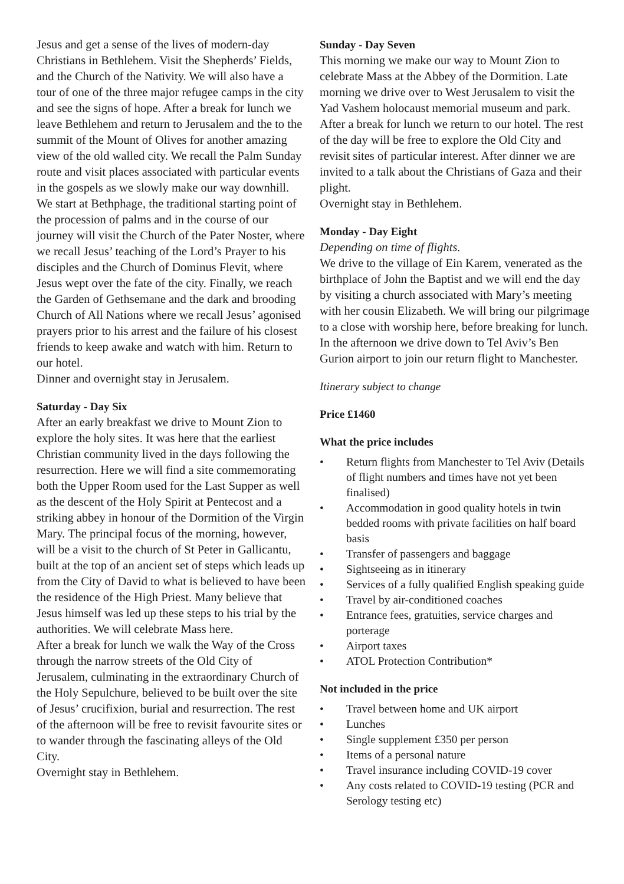Jesus and get a sense of the lives of modern-day Christians in Bethlehem. Visit the Shepherds’ Fields, and the Church of the Nativity. We will also have a tour of one of the three major refugee camps in the city and see the signs of hope. After a break for lunch we leave Bethlehem and return to Jerusalem and the to the summit of the Mount of Olives for another amazing view of the old walled city. We recall the Palm Sunday route and visit places associated with particular events in the gospels as we slowly make our way downhill. We start at Bethphage, the traditional starting point of the procession of palms and in the course of our journey will visit the Church of the Pater Noster, where we recall Jesus’ teaching of the Lord’s Prayer to his disciples and the Church of Dominus Flevit, where Jesus wept over the fate of the city. Finally, we reach the Garden of Gethsemane and the dark and brooding Church of All Nations where we recall Jesus’ agonised prayers prior to his arrest and the failure of his closest friends to keep awake and watch with him. Return to our hotel.
Dinner and overnight stay in Jerusalem.
Saturday - Day Six
After an early breakfast we drive to Mount Zion to explore the holy sites. It was here that the earliest Christian community lived in the days following the resurrection. Here we will find a site commemorating both the Upper Room used for the Last Supper as well as the descent of the Holy Spirit at Pentecost and a striking abbey in honour of the Dormition of the Virgin Mary. The principal focus of the morning, however, will be a visit to the church of St Peter in Gallicantu, built at the top of an ancient set of steps which leads up from the City of David to what is believed to have been the residence of the High Priest. Many believe that Jesus himself was led up these steps to his trial by the authorities. We will celebrate Mass here.
After a break for lunch we walk the Way of the Cross through the narrow streets of the Old City of Jerusalem, culminating in the extraordinary Church of the Holy Sepulchure, believed to be built over the site of Jesus’ crucifixion, burial and resurrection. The rest of the afternoon will be free to revisit favourite sites or to wander through the fascinating alleys of the Old City.
Overnight stay in Bethlehem.
Sunday - Day Seven
This morning we make our way to Mount Zion to celebrate Mass at the Abbey of the Dormition. Late morning we drive over to West Jerusalem to visit the Yad Vashem holocaust memorial museum and park. After a break for lunch we return to our hotel. The rest of the day will be free to explore the Old City and revisit sites of particular interest. After dinner we are invited to a talk about the Christians of Gaza and their plight.
Overnight stay in Bethlehem.
Monday - Day Eight
Depending on time of flights.
We drive to the village of Ein Karem, venerated as the birthplace of John the Baptist and we will end the day by visiting a church associated with Mary’s meeting with her cousin Elizabeth. We will bring our pilgrimage to a close with worship here, before breaking for lunch. In the afternoon we drive down to Tel Aviv’s Ben Gurion airport to join our return flight to Manchester.
Itinerary subject to change
Price £1460
What the price includes
• Return flights from Manchester to Tel Aviv (Details of flight numbers and times have not yet been finalised)
• Accommodation in good quality hotels in twin bedded rooms with private facilities on half board basis
• Transfer of passengers and baggage
• Sightseeing as in itinerary
• Services of a fully qualified English speaking guide
• Travel by air-conditioned coaches
• Entrance fees, gratuities, service charges and porterage
• Airport taxes
• ATOL Protection Contribution*
Not included in the price
• Travel between home and UK airport
• Lunches
• Single supplement £350 per person
• Items of a personal nature
• Travel insurance including COVID-19 cover
• Any costs related to COVID-19 testing (PCR and Serology testing etc)